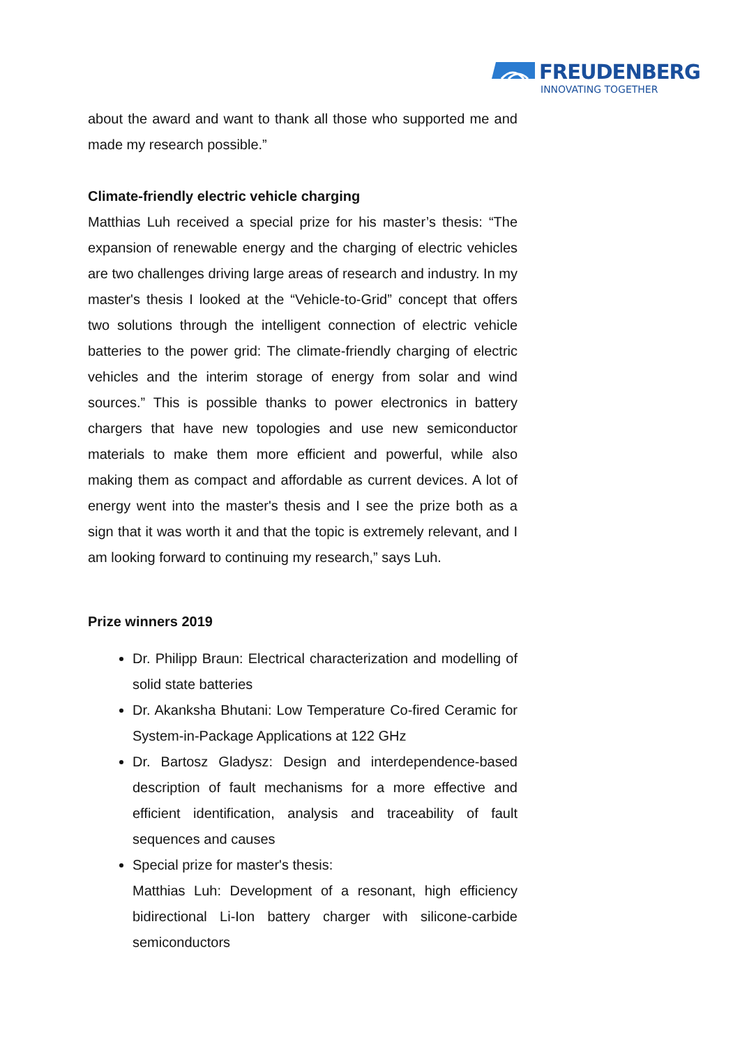FREUDENBERG
INNOVATING TOGETHER
about the award and want to thank all those who supported me and made my research possible.”
Climate-friendly electric vehicle charging
Matthias Luh received a special prize for his master’s thesis: “The expansion of renewable energy and the charging of electric vehicles are two challenges driving large areas of research and industry. In my master's thesis I looked at the “Vehicle-to-Grid” concept that offers two solutions through the intelligent connection of electric vehicle batteries to the power grid: The climate-friendly charging of electric vehicles and the interim storage of energy from solar and wind sources.” This is possible thanks to power electronics in battery chargers that have new topologies and use new semiconductor materials to make them more efficient and powerful, while also making them as compact and affordable as current devices. A lot of energy went into the master's thesis and I see the prize both as a sign that it was worth it and that the topic is extremely relevant, and I am looking forward to continuing my research,” says Luh.
Prize winners 2019
Dr. Philipp Braun: Electrical characterization and modelling of solid state batteries
Dr. Akanksha Bhutani: Low Temperature Co-fired Ceramic for System-in-Package Applications at 122 GHz
Dr. Bartosz Gladysz: Design and interdependence-based description of fault mechanisms for a more effective and efficient identification, analysis and traceability of fault sequences and causes
Special prize for master's thesis:
Matthias Luh: Development of a resonant, high efficiency bidirectional Li-Ion battery charger with silicone-carbide semiconductors